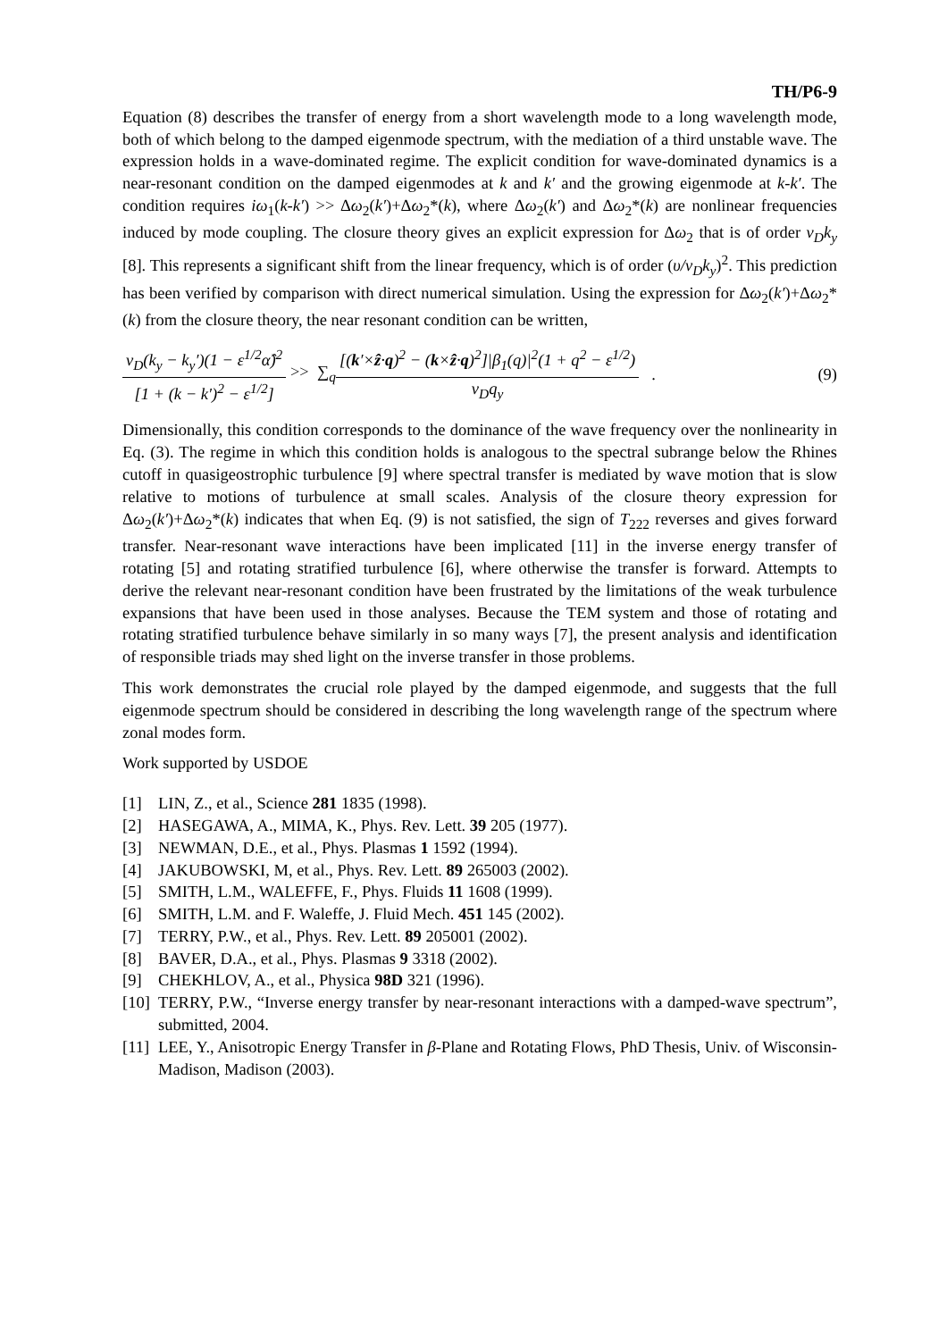TH/P6-9
Equation (8) describes the transfer of energy from a short wavelength mode to a long wavelength mode, both of which belong to the damped eigenmode spectrum, with the mediation of a third unstable wave. The expression holds in a wave-dominated regime. The explicit condition for wave-dominated dynamics is a near-resonant condition on the damped eigenmodes at k and k′ and the growing eigenmode at k-k′. The condition requires iω<sub>1</sub>(k-k′) >> Δω<sub>2</sub>(k′)+Δω<sub>2</sub>*(k), where Δω<sub>2</sub>(k′) and Δω<sub>2</sub>*(k) are nonlinear frequencies induced by mode coupling. The closure theory gives an explicit expression for Δω<sub>2</sub> that is of order v<sub>D</sub>k<sub>y</sub> [8]. This represents a significant shift from the linear frequency, which is of order (υ/v<sub>D</sub>k<sub>y</sub>)<sup>2</sup>. This prediction has been verified by comparison with direct numerical simulation. Using the expression for Δω<sub>2</sub>(k′)+Δω<sub>2</sub>*(k) from the closure theory, the near resonant condition can be written,
v<sub>D</sub>(k<sub>y</sub> − k<sub>y</sub>′)(1 − ε<sup>1/2</sup>α̂)<sup>2</sup> [1 + (k − k′)<sup>2</sup> − ε<sup>1/2</sup>] >> ∑<sub>q</sub> [(k′×ẑ·q)<sup>2</sup> − (k×ẑ·q)<sup>2</sup>]|β<sub>1</sub>(q)|<sup>2</sup>(1 + q<sup>2</sup> − ε<sup>1/2</sup>) v<sub>D</sub>q<sub>y</sub> . (9)
Dimensionally, this condition corresponds to the dominance of the wave frequency over the nonlinearity in Eq. (3). The regime in which this condition holds is analogous to the spectral subrange below the Rhines cutoff in quasigeostrophic turbulence [9] where spectral transfer is mediated by wave motion that is slow relative to motions of turbulence at small scales. Analysis of the closure theory expression for Δω<sub>2</sub>(k′)+Δω<sub>2</sub>*(k) indicates that when Eq. (9) is not satisfied, the sign of T<sub>222</sub> reverses and gives forward transfer. Near-resonant wave interactions have been implicated [11] in the inverse energy transfer of rotating [5] and rotating stratified turbulence [6], where otherwise the transfer is forward. Attempts to derive the relevant near-resonant condition have been frustrated by the limitations of the weak turbulence expansions that have been used in those analyses. Because the TEM system and those of rotating and rotating stratified turbulence behave similarly in so many ways [7], the present analysis and identification of responsible triads may shed light on the inverse transfer in those problems.
This work demonstrates the crucial role played by the damped eigenmode, and suggests that the full eigenmode spectrum should be considered in describing the long wavelength range of the spectrum where zonal modes form.
Work supported by USDOE
[1] LIN, Z., et al., Science 281 1835 (1998).
[2] HASEGAWA, A., MIMA, K., Phys. Rev. Lett. 39 205 (1977).
[3] NEWMAN, D.E., et al., Phys. Plasmas 1 1592 (1994).
[4] JAKUBOWSKI, M, et al., Phys. Rev. Lett. 89 265003 (2002).
[5] SMITH, L.M., WALEFFE, F., Phys. Fluids 11 1608 (1999).
[6] SMITH, L.M. and F. Waleffe, J. Fluid Mech. 451 145 (2002).
[7] TERRY, P.W., et al., Phys. Rev. Lett. 89 205001 (2002).
[8] BAVER, D.A., et al., Phys. Plasmas 9 3318 (2002).
[9] CHEKHLOV, A., et al., Physica 98D 321 (1996).
[10] TERRY, P.W., “Inverse energy transfer by near-resonant interactions with a damped-wave spectrum”, submitted, 2004.
[11] LEE, Y., Anisotropic Energy Transfer in β-Plane and Rotating Flows, PhD Thesis, Univ. of Wisconsin-Madison, Madison (2003).